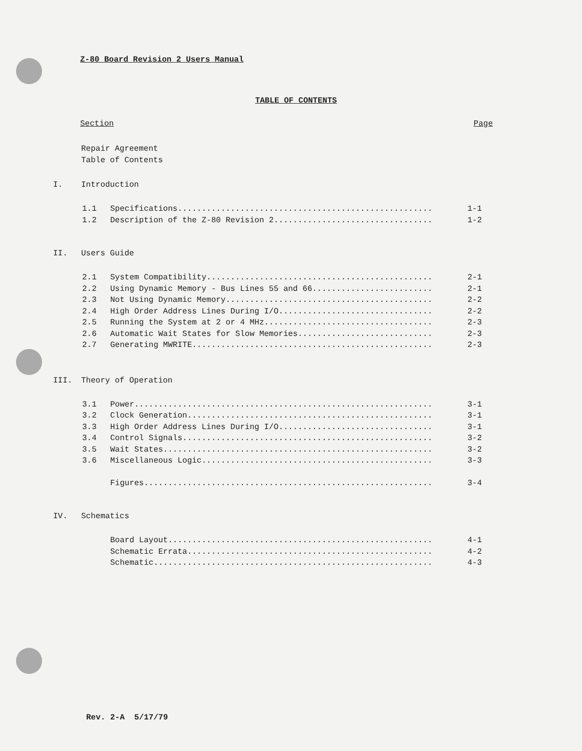Z-80 Board Revision 2 Users Manual
TABLE OF CONTENTS
Section Page
Repair Agreement
Table of Contents
I. Introduction
1.1 Specifications..................................................... 1-1
1.2 Description of the Z-80 Revision 2................................. 1-2
II. Users Guide
2.1 System Compatibility............................................... 2-1
2.2 Using Dynamic Memory - Bus Lines 55 and 66......................... 2-1
2.3 Not Using Dynamic Memory........................................... 2-2
2.4 High Order Address Lines During I/O................................ 2-2
2.5 Running the System at 2 or 4 MHz................................... 2-3
2.6 Automatic Wait States for Slow Memories............................ 2-3
2.7 Generating MWRITE.................................................. 2-3
III. Theory of Operation
3.1 Power.............................................................. 3-1
3.2 Clock Generation................................................... 3-1
3.3 High Order Address Lines During I/O................................ 3-1
3.4 Control Signals.................................................... 3-2
3.5 Wait States........................................................ 3-2
3.6 Miscellaneous Logic................................................ 3-3
Figures............................................................ 3-4
IV. Schematics
Board Layout....................................................... 4-1
Schematic Errata................................................... 4-2
Schematic.......................................................... 4-3
Rev. 2-A 5/17/79